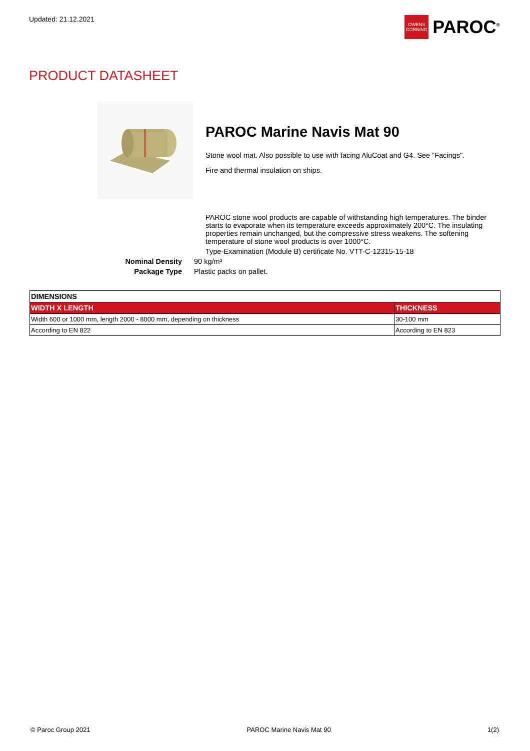Updated: 21.12.2021
OWENS CORNING
PAROC<sup>®</sup>
PRODUCT DATASHEET
PAROC Marine Navis Mat 90
Stone wool mat. Also possible to use with facing AluCoat and G4. See "Facings".
Fire and thermal insulation on ships.
PAROC stone wool products are capable of withstanding high temperatures. The binder starts to evaporate when its temperature exceeds approximately 200°C. The insulating properties remain unchanged, but the compressive stress weakens. The softening temperature of stone wool products is over 1000°C.
Type-Examination (Module B) certificate No. VTT-C-12315-15-18
Nominal Density 90 kg/m³ Package Type Plastic packs on pallet.
| DIMENSIONS | |
| --- | --- |
| WIDTH X LENGTH | THICKNESS |
| Width 600 or 1000 mm, length 2000 - 8000 mm, depending on thickness | 30-100 mm |
| According to EN 822 | According to EN 823 |
© Paroc Group 2021 PAROC Marine Navis Mat 90 1(2)